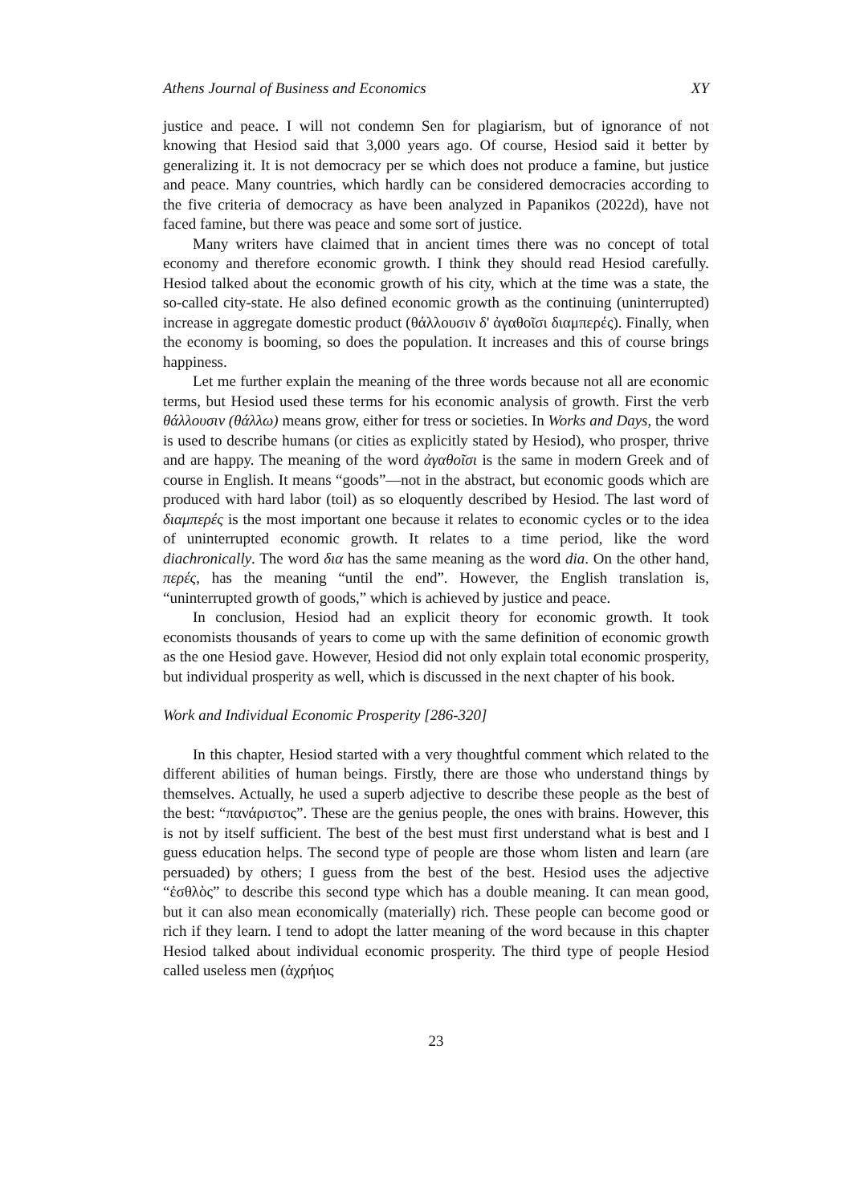Athens Journal of Business and Economics XY
justice and peace. I will not condemn Sen for plagiarism, but of ignorance of not knowing that Hesiod said that 3,000 years ago. Of course, Hesiod said it better by generalizing it. It is not democracy per se which does not produce a famine, but justice and peace. Many countries, which hardly can be considered democracies according to the five criteria of democracy as have been analyzed in Papanikos (2022d), have not faced famine, but there was peace and some sort of justice.
Many writers have claimed that in ancient times there was no concept of total economy and therefore economic growth. I think they should read Hesiod carefully. Hesiod talked about the economic growth of his city, which at the time was a state, the so-called city-state. He also defined economic growth as the continuing (uninterrupted) increase in aggregate domestic product (θάλλουσιν δ' ἀγαθοῖσι διαμπερές). Finally, when the economy is booming, so does the population. It increases and this of course brings happiness.
Let me further explain the meaning of the three words because not all are economic terms, but Hesiod used these terms for his economic analysis of growth. First the verb θάλλουσιν (θάλλω) means grow, either for tress or societies. In Works and Days, the word is used to describe humans (or cities as explicitly stated by Hesiod), who prosper, thrive and are happy. The meaning of the word ἀγαθοῖσι is the same in modern Greek and of course in English. It means “goods”—not in the abstract, but economic goods which are produced with hard labor (toil) as so eloquently described by Hesiod. The last word of διαμπερές is the most important one because it relates to economic cycles or to the idea of uninterrupted economic growth. It relates to a time period, like the word diachronically. The word δια has the same meaning as the word dia. On the other hand, περές, has the meaning “until the end”. However, the English translation is, “uninterrupted growth of goods,” which is achieved by justice and peace.
In conclusion, Hesiod had an explicit theory for economic growth. It took economists thousands of years to come up with the same definition of economic growth as the one Hesiod gave. However, Hesiod did not only explain total economic prosperity, but individual prosperity as well, which is discussed in the next chapter of his book.
Work and Individual Economic Prosperity [286-320]
In this chapter, Hesiod started with a very thoughtful comment which related to the different abilities of human beings. Firstly, there are those who understand things by themselves. Actually, he used a superb adjective to describe these people as the best of the best: “πανάριστος”. These are the genius people, the ones with brains. However, this is not by itself sufficient. The best of the best must first understand what is best and I guess education helps. The second type of people are those whom listen and learn (are persuaded) by others; I guess from the best of the best. Hesiod uses the adjective “ἐσθλὸς” to describe this second type which has a double meaning. It can mean good, but it can also mean economically (materially) rich. These people can become good or rich if they learn. I tend to adopt the latter meaning of the word because in this chapter Hesiod talked about individual economic prosperity. The third type of people Hesiod called useless men (ἀχρήιος
23